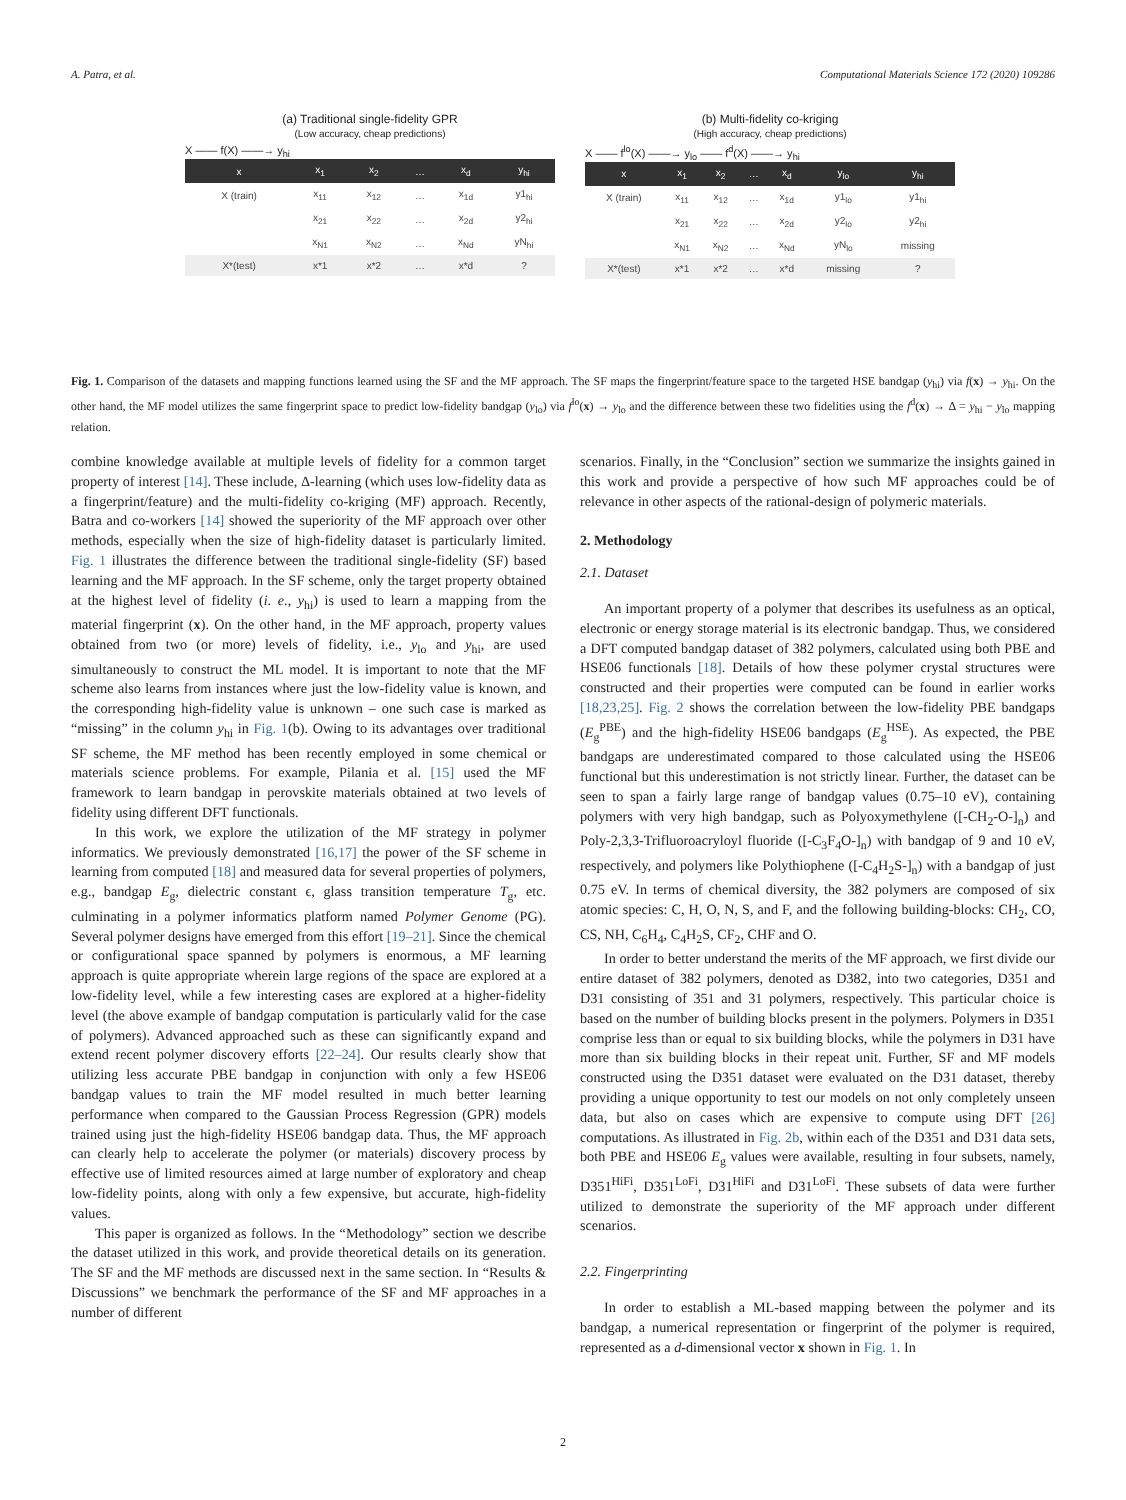A. Patra, et al. Computational Materials Science 172 (2020) 109286
(a) Traditional single-fidelity GPR
(Low accuracy, cheap predictions)
X —— f(X) ——→ y<sub>hi</sub>
| x | x<sub>1</sub> | x<sub>2</sub> | … | x<sub>d</sub> | y<sub>hi</sub> |
| X (train) | x<sub>11</sub> | x<sub>12</sub> | … | x<sub>1d</sub> | y1<sub>hi</sub> |
| | x<sub>21</sub> | x<sub>22</sub> | … | x<sub>2d</sub> | y2<sub>hi</sub> |
| | x<sub>N1</sub> | x<sub>N2</sub> | … | x<sub>Nd</sub> | yN<sub>hi</sub> |
| X*(test) | x*1 | x*2 | … | x*d | ? |
(b) Multi-fidelity co-kriging
(High accuracy, cheap predictions)
X —— f<sup>lo</sup>(X) ——→ y<sub>lo</sub> —— f<sup>d</sup>(X) ——→ y<sub>hi</sub>
| x | x<sub>1</sub> | x<sub>2</sub> | … | x<sub>d</sub> | y<sub>lo</sub> | y<sub>hi</sub> |
| X (train) | x<sub>11</sub> | x<sub>12</sub> | … | x<sub>1d</sub> | y1<sub>lo</sub> | y1<sub>hi</sub> |
| | x<sub>21</sub> | x<sub>22</sub> | … | x<sub>2d</sub> | y2<sub>lo</sub> | y2<sub>hi</sub> |
| | x<sub>N1</sub> | x<sub>N2</sub> | … | x<sub>Nd</sub> | yN<sub>lo</sub> | missing |
| X*(test) | x*1 | x*2 | … | x*d | missing | ? |
Fig. 1. Comparison of the datasets and mapping functions learned using the SF and the MF approach. The SF maps the fingerprint/feature space to the targeted HSE bandgap (y<sub>hi</sub>) via f(x) → y<sub>hi</sub>. On the other hand, the MF model utilizes the same fingerprint space to predict low-fidelity bandgap (y<sub>lo</sub>) via f<sup>lo</sup>(x) → y<sub>lo</sub> and the difference between these two fidelities using the f<sup>d</sup>(x) → Δ = y<sub>hi</sub> − y<sub>lo</sub> mapping relation.
combine knowledge available at multiple levels of fidelity for a common target property of interest [14]. These include, Δ-learning (which uses low-fidelity data as a fingerprint/feature) and the multi-fidelity co-kriging (MF) approach. Recently, Batra and co-workers [14] showed the superiority of the MF approach over other methods, especially when the size of high-fidelity dataset is particularly limited. Fig. 1 illustrates the difference between the traditional single-fidelity (SF) based learning and the MF approach. In the SF scheme, only the target property obtained at the highest level of fidelity (i. e., y<sub>hi</sub>) is used to learn a mapping from the material fingerprint (x). On the other hand, in the MF approach, property values obtained from two (or more) levels of fidelity, i.e., y<sub>lo</sub> and y<sub>hi</sub>, are used simultaneously to construct the ML model. It is important to note that the MF scheme also learns from instances where just the low-fidelity value is known, and the corresponding high-fidelity value is unknown – one such case is marked as “missing” in the column y<sub>hi</sub> in Fig. 1(b). Owing to its advantages over traditional SF scheme, the MF method has been recently employed in some chemical or materials science problems. For example, Pilania et al. [15] used the MF framework to learn bandgap in perovskite materials obtained at two levels of fidelity using different DFT functionals.
In this work, we explore the utilization of the MF strategy in polymer informatics. We previously demonstrated [16,17] the power of the SF scheme in learning from computed [18] and measured data for several properties of polymers, e.g., bandgap E<sub>g</sub>, dielectric constant ϵ, glass transition temperature T<sub>g</sub>, etc. culminating in a polymer informatics platform named Polymer Genome (PG). Several polymer designs have emerged from this effort [19–21]. Since the chemical or configurational space spanned by polymers is enormous, a MF learning approach is quite appropriate wherein large regions of the space are explored at a low-fidelity level, while a few interesting cases are explored at a higher-fidelity level (the above example of bandgap computation is particularly valid for the case of polymers). Advanced approached such as these can significantly expand and extend recent polymer discovery efforts [22–24]. Our results clearly show that utilizing less accurate PBE bandgap in conjunction with only a few HSE06 bandgap values to train the MF model resulted in much better learning performance when compared to the Gaussian Process Regression (GPR) models trained using just the high-fidelity HSE06 bandgap data. Thus, the MF approach can clearly help to accelerate the polymer (or materials) discovery process by effective use of limited resources aimed at large number of exploratory and cheap low-fidelity points, along with only a few expensive, but accurate, high-fidelity values.
This paper is organized as follows. In the “Methodology” section we describe the dataset utilized in this work, and provide theoretical details on its generation. The SF and the MF methods are discussed next in the same section. In “Results & Discussions” we benchmark the performance of the SF and MF approaches in a number of different
scenarios. Finally, in the “Conclusion” section we summarize the insights gained in this work and provide a perspective of how such MF approaches could be of relevance in other aspects of the rational-design of polymeric materials.
2. Methodology
2.1. Dataset
An important property of a polymer that describes its usefulness as an optical, electronic or energy storage material is its electronic bandgap. Thus, we considered a DFT computed bandgap dataset of 382 polymers, calculated using both PBE and HSE06 functionals [18]. Details of how these polymer crystal structures were constructed and their properties were computed can be found in earlier works [18,23,25]. Fig. 2 shows the correlation between the low-fidelity PBE bandgaps (E<sub>g</sub><sup>PBE</sup>) and the high-fidelity HSE06 bandgaps (E<sub>g</sub><sup>HSE</sup>). As expected, the PBE bandgaps are underestimated compared to those calculated using the HSE06 functional but this underestimation is not strictly linear. Further, the dataset can be seen to span a fairly large range of bandgap values (0.75–10 eV), containing polymers with very high bandgap, such as Polyoxymethylene ([-CH<sub>2</sub>-O-]<sub>n</sub>) and Poly-2,3,3-Trifluoroacryloyl fluoride ([-C<sub>3</sub>F<sub>4</sub>O-]<sub>n</sub>) with bandgap of 9 and 10 eV, respectively, and polymers like Polythiophene ([-C<sub>4</sub>H<sub>2</sub>S-]<sub>n</sub>) with a bandgap of just 0.75 eV. In terms of chemical diversity, the 382 polymers are composed of six atomic species: C, H, O, N, S, and F, and the following building-blocks: CH<sub>2</sub>, CO, CS, NH, C<sub>6</sub>H<sub>4</sub>, C<sub>4</sub>H<sub>2</sub>S, CF<sub>2</sub>, CHF and O.
In order to better understand the merits of the MF approach, we first divide our entire dataset of 382 polymers, denoted as D382, into two categories, D351 and D31 consisting of 351 and 31 polymers, respectively. This particular choice is based on the number of building blocks present in the polymers. Polymers in D351 comprise less than or equal to six building blocks, while the polymers in D31 have more than six building blocks in their repeat unit. Further, SF and MF models constructed using the D351 dataset were evaluated on the D31 dataset, thereby providing a unique opportunity to test our models on not only completely unseen data, but also on cases which are expensive to compute using DFT [26] computations. As illustrated in Fig. 2b, within each of the D351 and D31 data sets, both PBE and HSE06 E<sub>g</sub> values were available, resulting in four subsets, namely, D351<sup>HiFi</sup>, D351<sup>LoFi</sup>, D31<sup>HiFi</sup> and D31<sup>LoFi</sup>. These subsets of data were further utilized to demonstrate the superiority of the MF approach under different scenarios.
2.2. Fingerprinting
In order to establish a ML-based mapping between the polymer and its bandgap, a numerical representation or fingerprint of the polymer is required, represented as a d-dimensional vector x shown in Fig. 1. In
2